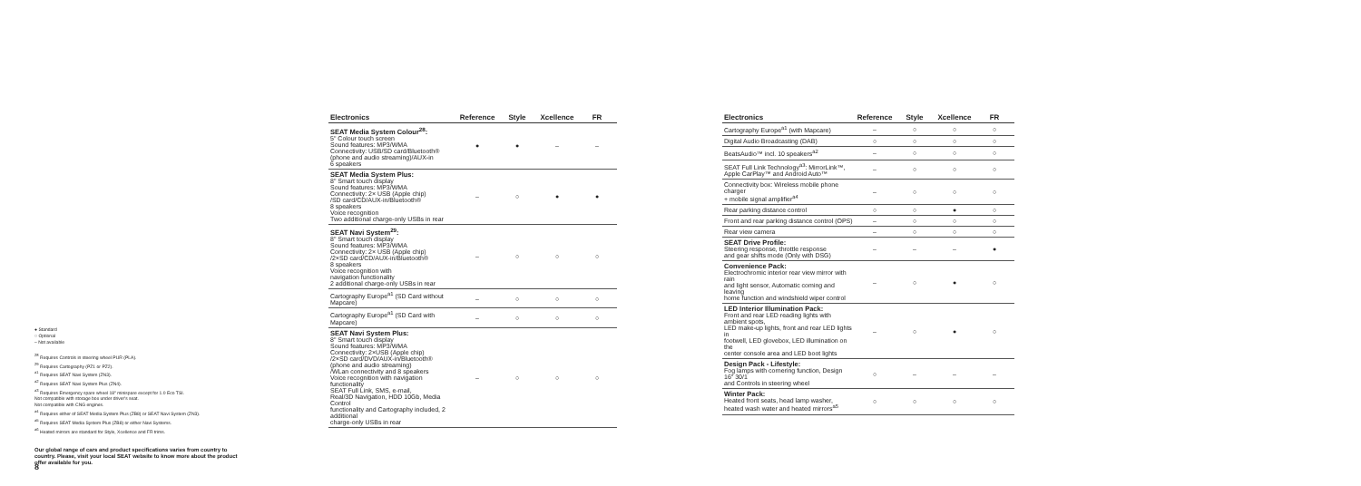| Electronics | Reference | Style | Xcellence | FR |
| --- | --- | --- | --- | --- |
| SEAT Media System Colour<sup>28</sup>: 5" Colour touch screen Sound features: MP3/WMA Connectivity: USB/SD card/Bluetooth® (phone and audio streaming)/AUX-in 6 speakers | ● | ● | – | – |
| SEAT Media System Plus: 8" Smart touch display Sound features: MP3/WMA Connectivity: 2× USB (Apple chip) /SD card/CD/AUX-in/Bluetooth® 8 speakers Voice recognition Two additional charge-only USBs in rear | – | ○ | ● | ● |
| SEAT Navi System<sup>29</sup>: 8" Smart touch display Sound features: MP3/WMA Connectivity: 2× USB (Apple chip) /2×SD card/CD/AUX-in/Bluetooth® 8 speakers Voice recognition with navigation functionality 2 additional charge-only USBs in rear | – | ○ | ○ | ○ |
| Cartography Europe<sup>a1</sup> (SD Card without Mapcare) | – | ○ | ○ | ○ |
| Cartography Europe<sup>a1</sup> (SD Card with Mapcare) | – | ○ | ○ | ○ |
| SEAT Navi System Plus: 8" Smart touch display Sound features: MP3/WMA Connectivity: 2×USB (Apple chip) /2×SD card/DVD/AUX-in/Bluetooth® (phone and audio streaming) /WLan connectivity and 8 speakers Voice recognition with navigation functionality SEAT Full Link, SMS, e-mail, Real/3D Navigation, HDD 10Gb, Media Control functionality and Cartography included, 2 additional charge-only USBs in rear | – | ○ | ○ | ○ |
| Electronics | Reference | Style | Xcellence | FR |
| --- | --- | --- | --- | --- |
| Cartography Europe<sup>a1</sup> (with Mapcare) | – | ○ | ○ | ○ |
| Digital Audio Broadcasting (DAB) | ○ | ○ | ○ | ○ |
| BeatsAudio™ incl. 10 speakers<sup>a2</sup> | – | ○ | ○ | ○ |
| SEAT Full Link Technology<sup>a3</sup>: MirrorLink™, Apple CarPlay™ and Android Auto™ | – | ○ | ○ | ○ |
| Connectivity box: Wireless mobile phone charger + mobile signal amplifier<sup>a4</sup> | – | ○ | ○ | ○ |
| Rear parking distance control | ○ | ○ | ● | ○ |
| Front and rear parking distance control (OPS) | – | ○ | ○ | ○ |
| Rear view camera | – | ○ | ○ | ○ |
| SEAT Drive Profile: Steering response, throttle response and gear shifts mode (Only with DSG) | – | – | – | ● |
| Convenience Pack: Electrochromic interior rear view mirror with rain and light sensor, Automatic coming and leaving home function and windshield wiper control | – | ○ | ● | ○ |
| LED Interior Illumination Pack: Front and rear LED reading lights with ambient spots, LED make-up lights, front and rear LED lights in footwell, LED glovebox, LED illumination on the center console area and LED boot lights | – | ○ | ● | ○ |
| Design Pack - Lifestyle: Fog lamps with cornering function, Design 16" 30/1 and Controls in steering wheel | ○ | – | – | – |
| Winter Pack: Heated front seats, head lamp washer, heated wash water and heated mirrors<sup>a5</sup> | ○ | ○ | ○ | ○ |
● Standard
○ Optional
– Not available
<sup>28</sup> Requires Controls in steering wheel PUR (PLA).
<sup>29</sup> Requires Cartography (PZ1 or PZ2).
<sup>a1</sup> Requires SEAT Navi System (ZN3).
<sup>a2</sup> Requires SEAT Navi System Plus (ZN4).
<sup>a3</sup> Requires Emergency spare wheel 18" minispare except for 1.0 Eco TSI.
Not compatible with storage box under driver's seat.
Not compatible with CNG engines.
<sup>a4</sup> Requires either of SEAT Media System Plus (ZB8) or SEAT Navi System (ZN3).
<sup>a5</sup> Requires SEAT Media System Plus (ZB8) or either Navi Systems.
<sup>a6</sup> Heated mirrors are standard for Style, Xcellence and FR trims.
Our global range of cars and product specifications varies from country to country. Please, visit your local SEAT website to know more about the product offer available for you.
8